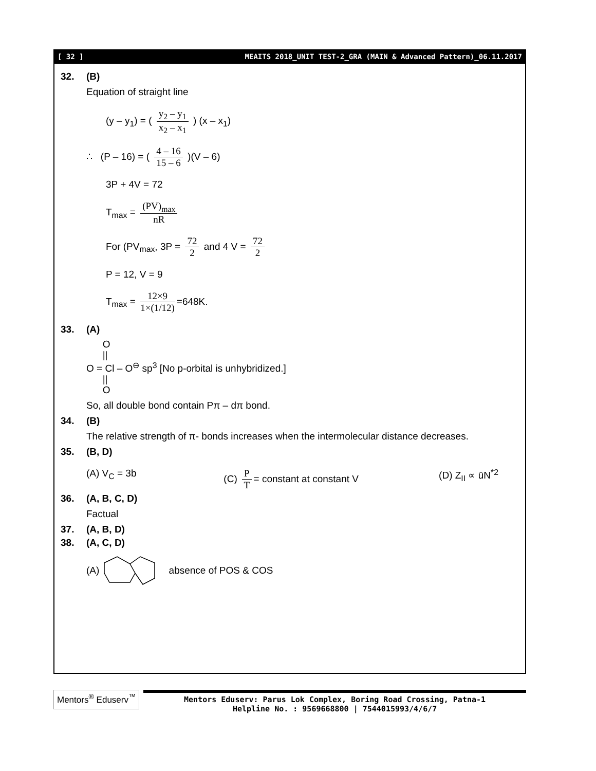[ 32 ] MEAITS 2018_UNIT TEST-2_GRA (MAIN & Advanced Pattern)_06.11.2017
32. (B)
Equation of straight line
(y – y<sub>1</sub>) = ( y<sub>2</sub> – y<sub>1</sub> x<sub>2</sub> – x<sub>1</sub> ) (x – x<sub>1</sub>)
∴ (P – 16) = ( 4 – 16 15 – 6 )(V – 6)
3P + 4V = 72
T<sub>max</sub> = (PV)<sub>max</sub> nR
For (PV<sub>max</sub>, 3P = 72 2 and 4 V = 72 2
P = 12, V = 9
T<sub>max</sub> = 12×9 1×(1/12) =648K.
33. (A)
O
||
O = Cl – O<sup>⊖</sup> sp<sup>3</sup> [No p-orbital is unhybridized.]
||
O
So, all double bond contain Pπ – dπ bond.
34. (B)
The relative strength of π- bonds increases when the intermolecular distance decreases.
35. (B, D)
(A) V<sub>C</sub> = 3b (C) P T = constant at constant V
(D) Z<sub>II</sub> ∝ ūN<sup>*2</sup>
36. (A, B, C, D)
Factual
37. (A, B, D)
38. (A, C, D)
(A) absence of POS & COS
Mentors<sup>®</sup> Eduserv<sup>™</sup>
Mentors Eduserv: Parus Lok Complex, Boring Road Crossing, Patna-1
Helpline No. : 9569668800 | 7544015993/4/6/7